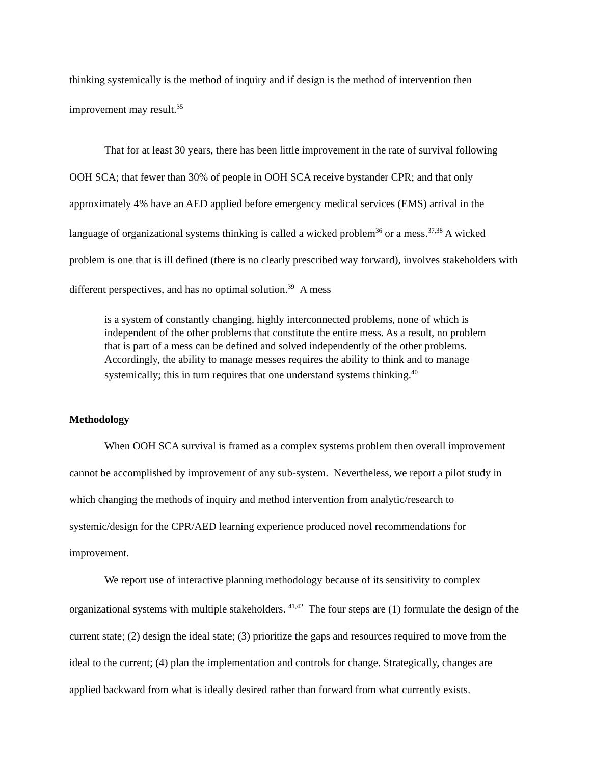thinking systemically is the method of inquiry and if design is the method of intervention then improvement may result.<sup>35</sup>
That for at least 30 years, there has been little improvement in the rate of survival following OOH SCA; that fewer than 30% of people in OOH SCA receive bystander CPR; and that only approximately 4% have an AED applied before emergency medical services (EMS) arrival in the language of organizational systems thinking is called a wicked problem<sup>36</sup> or a mess.<sup>37,38</sup> A wicked problem is one that is ill defined (there is no clearly prescribed way forward), involves stakeholders with different perspectives, and has no optimal solution.<sup>39</sup> A mess
is a system of constantly changing, highly interconnected problems, none of which is independent of the other problems that constitute the entire mess. As a result, no problem that is part of a mess can be defined and solved independently of the other problems. Accordingly, the ability to manage messes requires the ability to think and to manage systemically; this in turn requires that one understand systems thinking.<sup>40</sup>
Methodology
When OOH SCA survival is framed as a complex systems problem then overall improvement cannot be accomplished by improvement of any sub-system. Nevertheless, we report a pilot study in which changing the methods of inquiry and method intervention from analytic/research to systemic/design for the CPR/AED learning experience produced novel recommendations for improvement.
We report use of interactive planning methodology because of its sensitivity to complex organizational systems with multiple stakeholders. <sup>41,42</sup> The four steps are (1) formulate the design of the current state; (2) design the ideal state; (3) prioritize the gaps and resources required to move from the ideal to the current; (4) plan the implementation and controls for change. Strategically, changes are applied backward from what is ideally desired rather than forward from what currently exists.